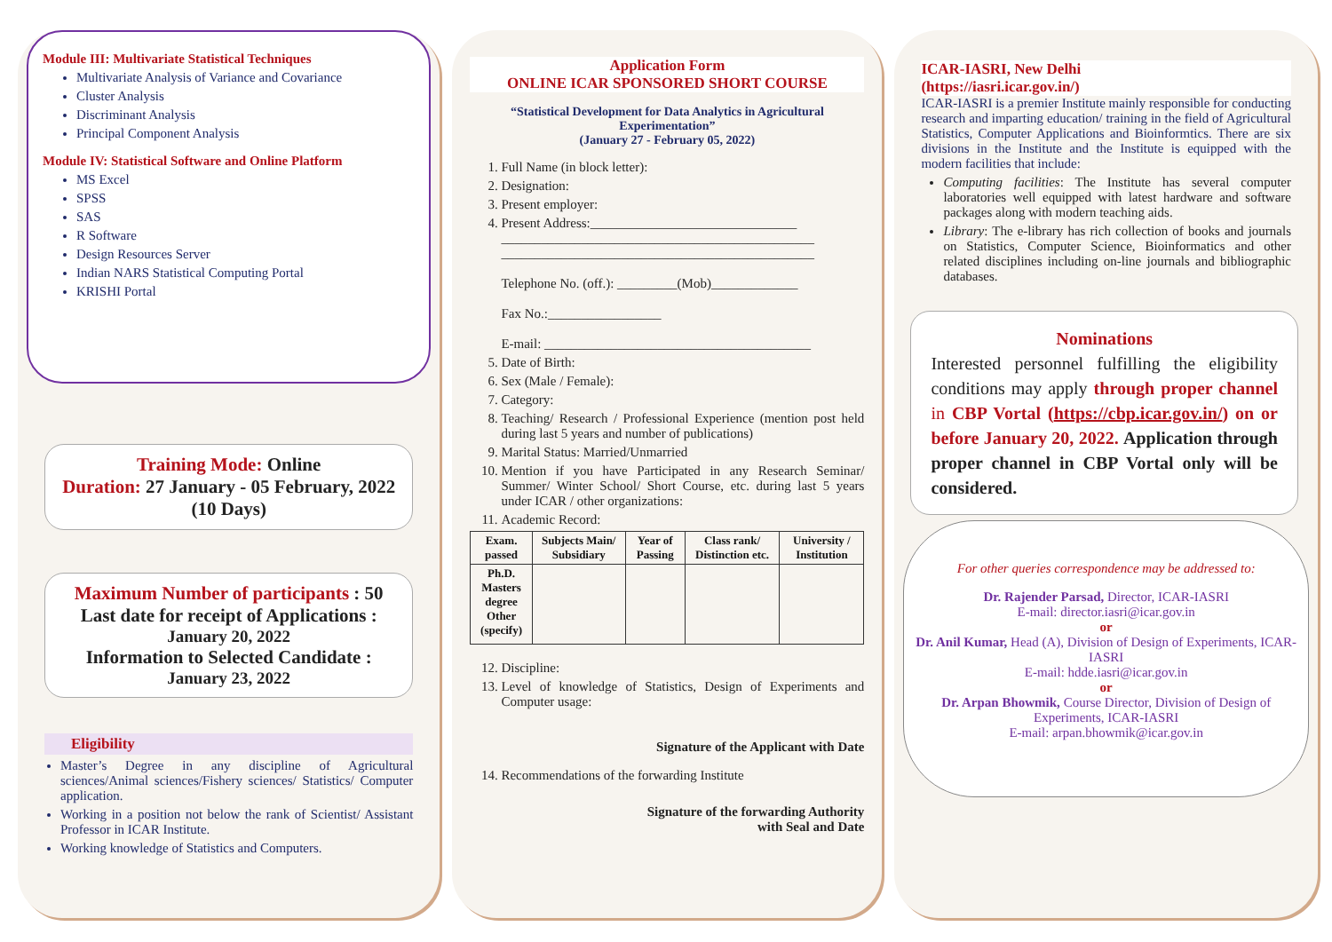Module III: Multivariate Statistical Techniques
Multivariate Analysis of Variance and Covariance
Cluster Analysis
Discriminant Analysis
Principal Component Analysis
Module IV: Statistical Software and Online Platform
MS Excel
SPSS
SAS
R Software
Design Resources Server
Indian NARS Statistical Computing Portal
KRISHI Portal
Training Mode: Online
Duration: 27 January - 05 February, 2022 (10 Days)
Maximum Number of participants : 50
Last date for receipt of Applications :
January 20, 2022
Information to Selected Candidate :
January 23, 2022
Eligibility
Master’s Degree in any discipline of Agricultural sciences/Animal sciences/Fishery sciences/ Statistics/ Computer application.
Working in a position not below the rank of Scientist/ Assistant Professor in ICAR Institute.
Working knowledge of Statistics and Computers.
Application Form
ONLINE ICAR SPONSORED SHORT COURSE
“Statistical Development for Data Analytics in Agricultural Experimentation”
(January 27 - February 05, 2022)
1. Full Name (in block letter):
2. Designation:
3. Present employer:
4. Present Address:_______________________________
_______________________________________________
_______________________________________________
Telephone No. (off.): _________(Mob)_____________
Fax No.:_________________
E-mail: ________________________________________
5. Date of Birth:
6. Sex (Male / Female):
7. Category:
8. Teaching/ Research / Professional Experience (mention post held during last 5 years and number of publications)
9. Marital Status: Married/Unmarried
10. Mention if you have Participated in any Research Seminar/ Summer/ Winter School/ Short Course, etc. during last 5 years under ICAR / other organizations:
11. Academic Record:
| Exam. passed | Subjects Main/ Subsidiary | Year of Passing | Class rank/ Distinction etc. | University / Institution |
| --- | --- | --- | --- | --- |
| Ph.D. Masters degree Other (specify) | | | | |
12. Discipline:
13. Level of knowledge of Statistics, Design of Experiments and Computer usage:
Signature of the Applicant with Date
14. Recommendations of the forwarding Institute
Signature of the forwarding Authority
with Seal and Date
ICAR-IASRI, New Delhi
(https://iasri.icar.gov.in/)
ICAR-IASRI is a premier Institute mainly responsible for conducting research and imparting education/ training in the field of Agricultural Statistics, Computer Applications and Bioinformtics. There are six divisions in the Institute and the Institute is equipped with the modern facilities that include:
Computing facilities: The Institute has several computer laboratories well equipped with latest hardware and software packages along with modern teaching aids.
Library: The e-library has rich collection of books and journals on Statistics, Computer Science, Bioinformatics and other related disciplines including on-line journals and bibliographic databases.
Nominations
Interested personnel fulfilling the eligibility conditions may apply through proper channel in CBP Vortal (https://cbp.icar.gov.in/) on or before January 20, 2022. Application through proper channel in CBP Vortal only will be considered.
For other queries correspondence may be addressed to:
Dr. Rajender Parsad, Director, ICAR-IASRI
E-mail: director.iasri@icar.gov.in
or
Dr. Anil Kumar, Head (A), Division of Design of Experiments, ICAR-IASRI
E-mail: hdde.iasri@icar.gov.in
or
Dr. Arpan Bhowmik, Course Director, Division of Design of Experiments, ICAR-IASRI
E-mail: arpan.bhowmik@icar.gov.in